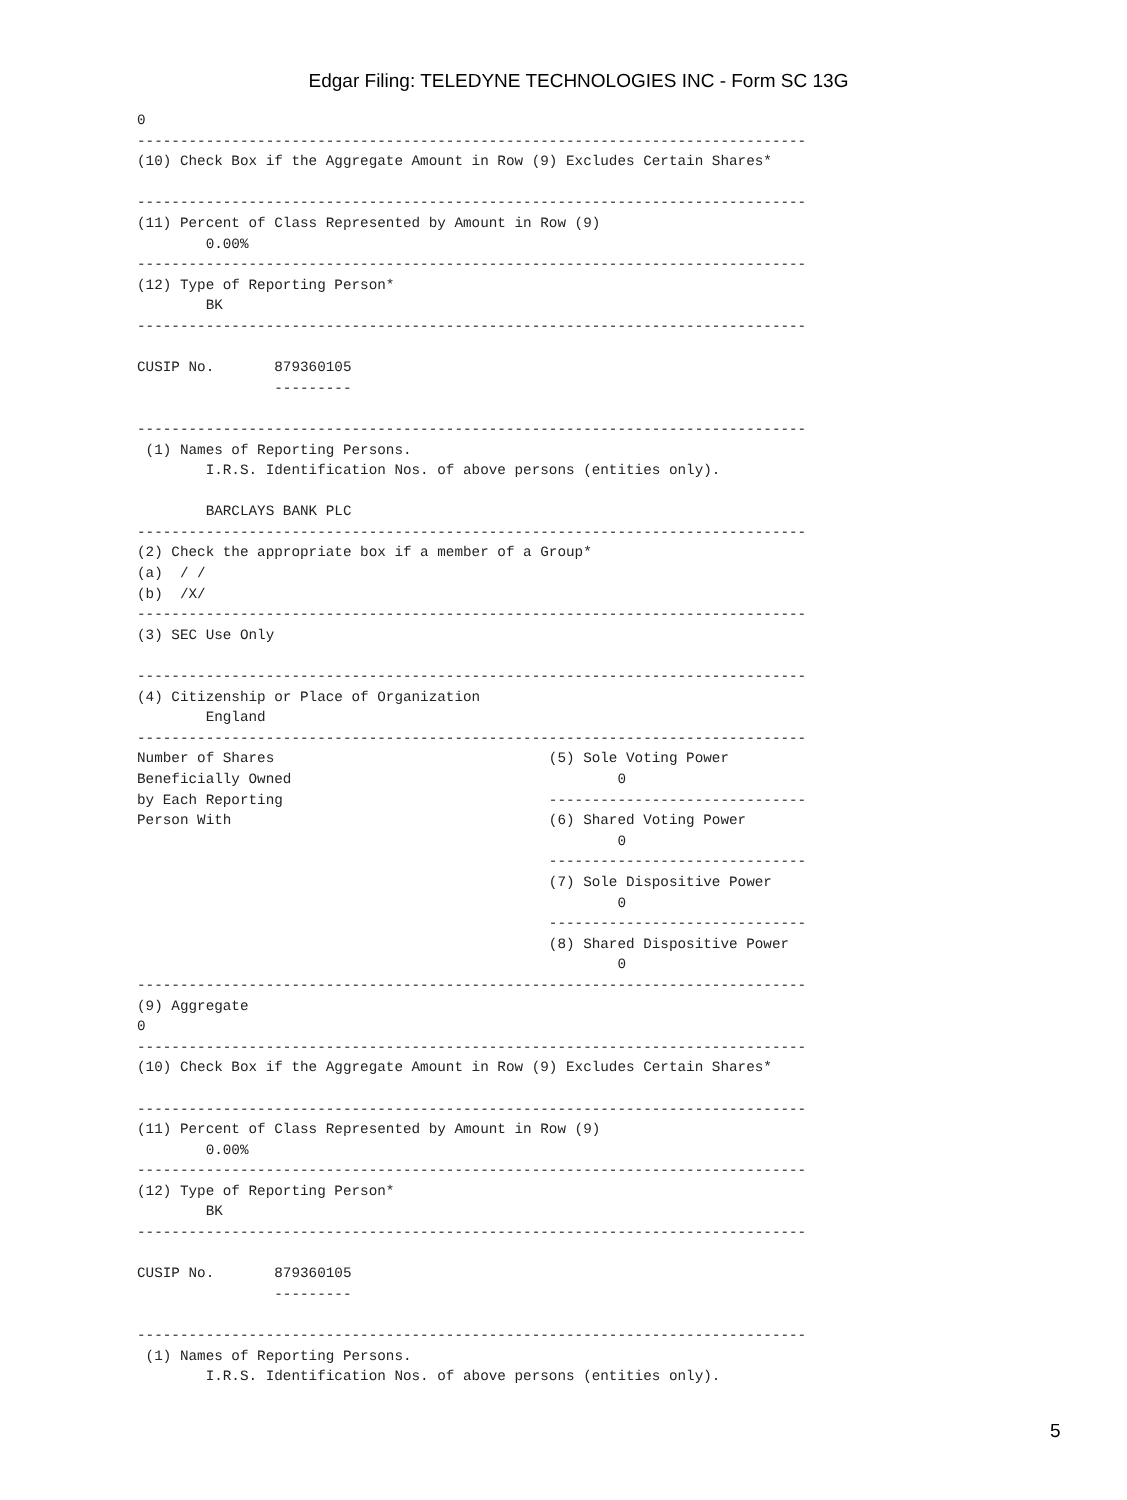Edgar Filing: TELEDYNE TECHNOLOGIES INC - Form SC 13G
0
------------------------------------------------------------------------------
(10) Check Box if the Aggregate Amount in Row (9) Excludes Certain Shares*

------------------------------------------------------------------------------
(11) Percent of Class Represented by Amount in Row (9)
        0.00%
------------------------------------------------------------------------------
(12) Type of Reporting Person*
        BK
------------------------------------------------------------------------------

CUSIP No.       879360105
                ---------

------------------------------------------------------------------------------
 (1) Names of Reporting Persons.
        I.R.S. Identification Nos. of above persons (entities only).

        BARCLAYS BANK PLC
------------------------------------------------------------------------------
(2) Check the appropriate box if a member of a Group*
(a)  / /
(b)  /X/
------------------------------------------------------------------------------
(3) SEC Use Only

------------------------------------------------------------------------------
(4) Citizenship or Place of Organization
        England
------------------------------------------------------------------------------
Number of Shares                                (5) Sole Voting Power
Beneficially Owned                                      0
by Each Reporting                               ------------------------------
Person With                                     (6) Shared Voting Power
                                                        0
                                                ------------------------------
                                                (7) Sole Dispositive Power
                                                        0
                                                ------------------------------
                                                (8) Shared Dispositive Power
                                                        0
------------------------------------------------------------------------------
(9) Aggregate
0
------------------------------------------------------------------------------
(10) Check Box if the Aggregate Amount in Row (9) Excludes Certain Shares*

------------------------------------------------------------------------------
(11) Percent of Class Represented by Amount in Row (9)
        0.00%
------------------------------------------------------------------------------
(12) Type of Reporting Person*
        BK
------------------------------------------------------------------------------

CUSIP No.       879360105
                ---------

------------------------------------------------------------------------------
 (1) Names of Reporting Persons.
        I.R.S. Identification Nos. of above persons (entities only).
5